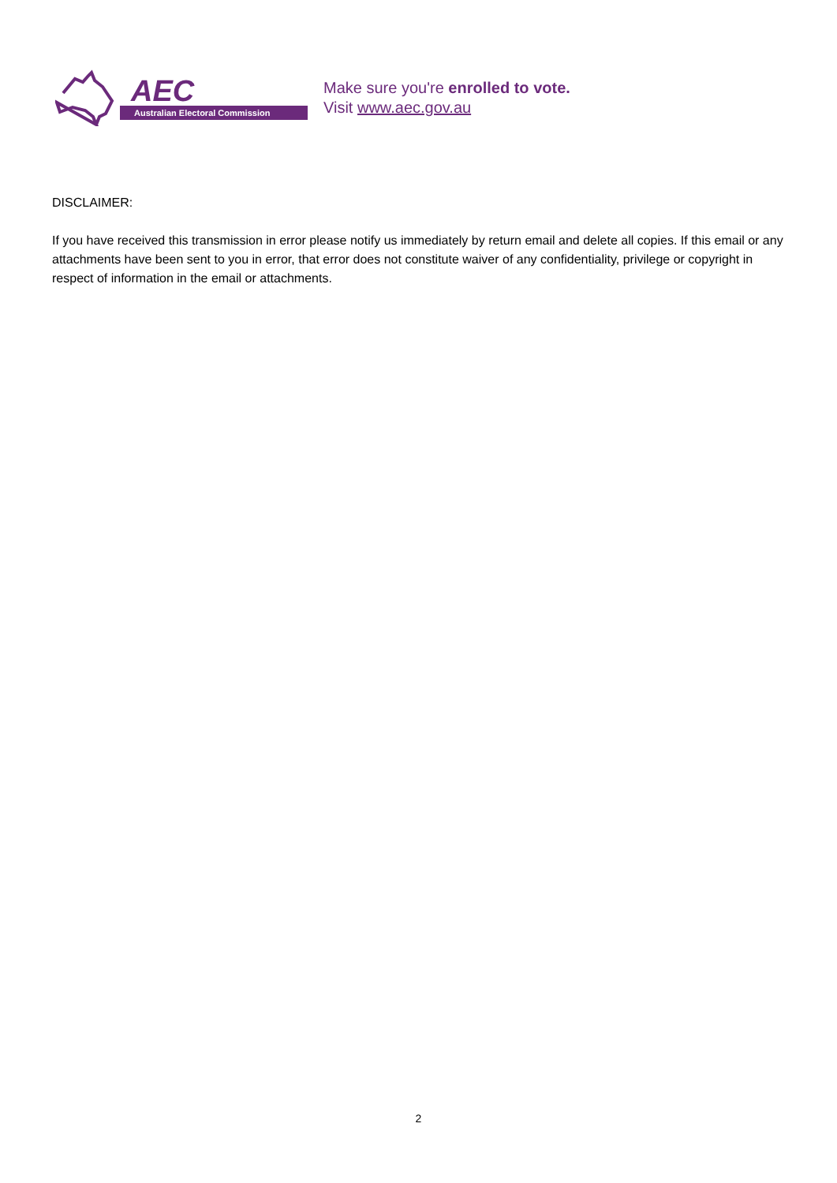AEC
Australian Electoral Commission
Make sure you're enrolled to vote.
Visit www.aec.gov.au
DISCLAIMER:
If you have received this transmission in error please notify us immediately by return email and delete all copies. If this email or any attachments have been sent to you in error, that error does not constitute waiver of any confidentiality, privilege or copyright in respect of information in the email or attachments.
2